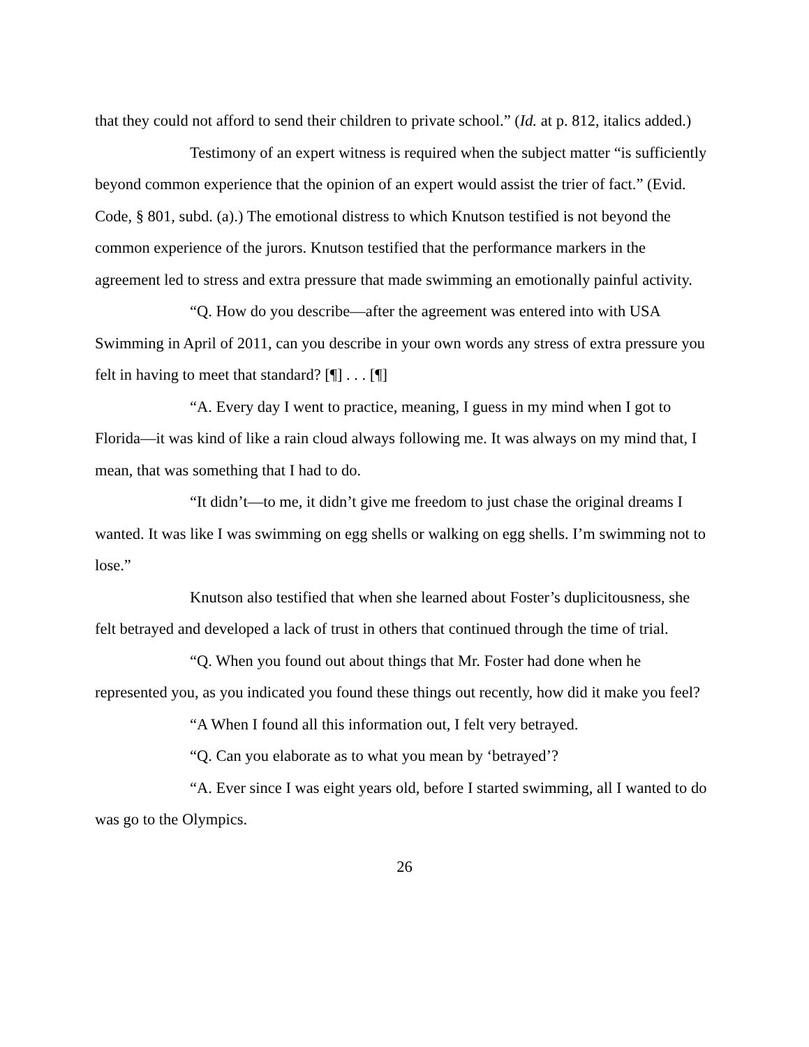that they could not afford to send their children to private school.” (Id. at p. 812, italics added.)
Testimony of an expert witness is required when the subject matter “is sufficiently beyond common experience that the opinion of an expert would assist the trier of fact.” (Evid. Code, § 801, subd. (a).) The emotional distress to which Knutson testified is not beyond the common experience of the jurors. Knutson testified that the performance markers in the agreement led to stress and extra pressure that made swimming an emotionally painful activity.
“Q. How do you describe—after the agreement was entered into with USA Swimming in April of 2011, can you describe in your own words any stress of extra pressure you felt in having to meet that standard? [¶] . . . [¶]
“A. Every day I went to practice, meaning, I guess in my mind when I got to Florida—it was kind of like a rain cloud always following me. It was always on my mind that, I mean, that was something that I had to do.
“It didn’t—to me, it didn’t give me freedom to just chase the original dreams I wanted. It was like I was swimming on egg shells or walking on egg shells. I’m swimming not to lose.”
Knutson also testified that when she learned about Foster’s duplicitousness, she felt betrayed and developed a lack of trust in others that continued through the time of trial.
“Q. When you found out about things that Mr. Foster had done when he represented you, as you indicated you found these things out recently, how did it make you feel?
“A When I found all this information out, I felt very betrayed.
“Q. Can you elaborate as to what you mean by ‘betrayed’?
“A. Ever since I was eight years old, before I started swimming, all I wanted to do was go to the Olympics.
26